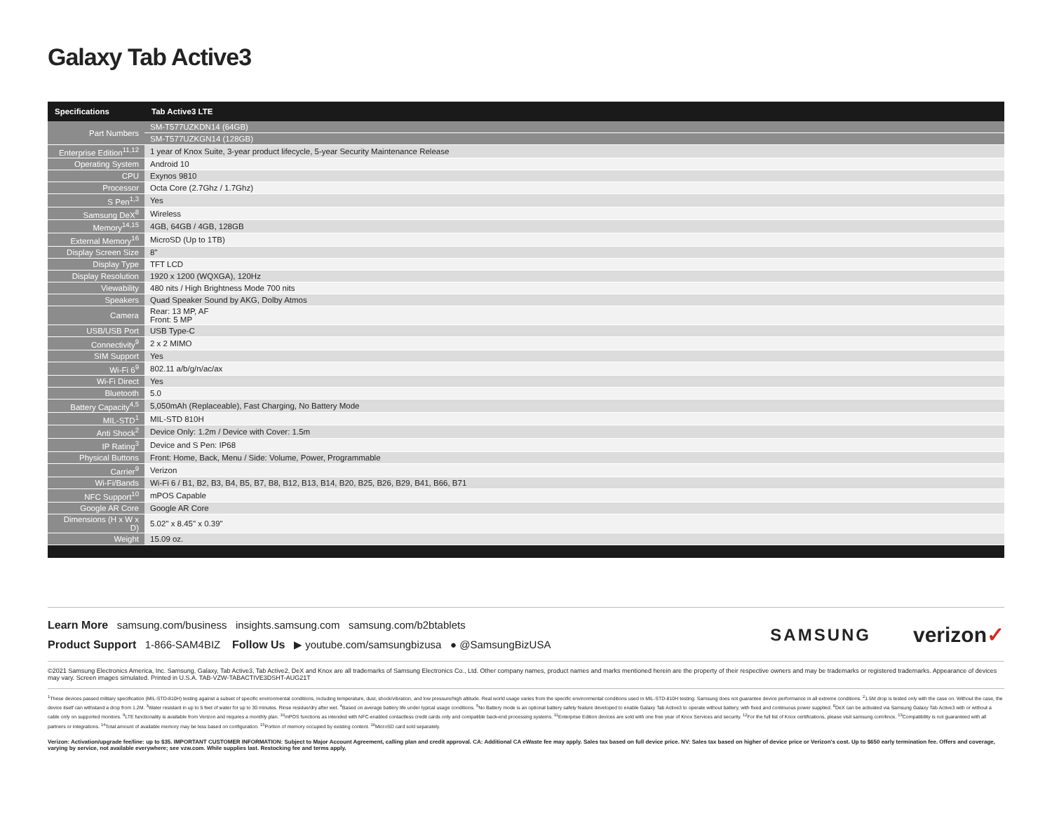Galaxy Tab Active3
| Specifications | Tab Active3 LTE |
| --- | --- |
| Part Numbers | SM-T577UZKDN14 (64GB) |
| | SM-T577UZKGN14 (128GB) |
| Enterprise Edition<sup>11,12</sup> | 1 year of Knox Suite, 3-year product lifecycle, 5-year Security Maintenance Release |
| Operating System | Android 10 |
| CPU | Exynos 9810 |
| Processor | Octa Core (2.7Ghz / 1.7Ghz) |
| S Pen<sup>1,3</sup> | Yes |
| Samsung DeX<sup>8</sup> | Wireless |
| Memory<sup>14,15</sup> | 4GB, 64GB / 4GB, 128GB |
| External Memory<sup>16</sup> | MicroSD (Up to 1TB) |
| Display Screen Size | 8" |
| Display Type | TFT LCD |
| Display Resolution | 1920 x 1200 (WQXGA), 120Hz |
| Viewability | 480 nits / High Brightness Mode 700 nits |
| Speakers | Quad Speaker Sound by AKG, Dolby Atmos |
| Camera | Rear: 13 MP, AF Front: 5 MP |
| USB/USB Port | USB Type-C |
| Connectivity<sup>9</sup> | 2 x 2 MIMO |
| SIM Support | Yes |
| Wi-Fi 6<sup>9</sup> | 802.11 a/b/g/n/ac/ax |
| Wi-Fi Direct | Yes |
| Bluetooth | 5.0 |
| Battery Capacity<sup>4,5</sup> | 5,050mAh (Replaceable), Fast Charging, No Battery Mode |
| MIL-STD<sup>1</sup> | MIL-STD 810H |
| Anti Shock<sup>2</sup> | Device Only: 1.2m / Device with Cover: 1.5m |
| IP Rating<sup>3</sup> | Device and S Pen: IP68 |
| Physical Buttons | Front: Home, Back, Menu / Side: Volume, Power, Programmable |
| Carrier<sup>9</sup> | Verizon |
| Wi-Fi/Bands | Wi-Fi 6 / B1, B2, B3, B4, B5, B7, B8, B12, B13, B14, B20, B25, B26, B29, B41, B66, B71 |
| NFC Support<sup>10</sup> | mPOS Capable |
| Google AR Core | Google AR Core |
| Dimensions (H x W x D) | 5.02" x 8.45" x 0.39" |
| Weight | 15.09 oz. |
Learn More samsung.com/business insights.samsung.com samsung.com/b2btablets
Product Support 1-866-SAM4BIZ Follow Us ▶ youtube.com/samsungbizusa ● @SamsungBizUSA
SAMSUNG verizon✓
©2021 Samsung Electronics America, Inc. Samsung, Galaxy, Tab Active3, Tab Active2, DeX and Knox are all trademarks of Samsung Electronics Co., Ltd. Other company names, product names and marks mentioned herein are the property of their respective owners and may be trademarks or registered trademarks. Appearance of devices may vary. Screen images simulated. Printed in U.S.A. TAB-VZW-TABACTIVE3DSHT-AUG21T
<sup>1</sup> These devices passed military specification (MIL-STD-810H) testing against a subset of specific environmental conditions, including temperature, dust, shock/vibration, and low pressure/high altitude. Real world usage varies from the specific environmental conditions used in MIL-STD-810H testing. Samsung does not guarantee device performance in all extreme conditions. <sup>2</sup>1.5M drop is tested only with the case on. Without the case, the device itself can withstand a drop from 1.2M. <sup>3</sup>Water resistant in up to 5 feet of water for up to 30 minutes. Rinse residue/dry after wet. <sup>4</sup>Based on average battery life under typical usage conditions. <sup>5</sup>No Battery mode is an optional battery safety feature developed to enable Galaxy Tab Active3 to operate without battery, with fixed and continuous power supplied. <sup>8</sup>DeX can be activated via Samsung Galaxy Tab Active3 with or without a cable only on supported monitors. <sup>9</sup>LTE functionality is available from Verizon and requires a monthly plan. <sup>10</sup>mPOS functions as intended with NFC-enabled contactless credit cards only and compatible back-end processing systems. <sup>11</sup>Enterprise Edition devices are sold with one free year of Knox Services and security. <sup>12</sup>For the full list of Knox certifications, please visit samsung.com/knox. <sup>13</sup>Compatibility is not guaranteed with all partners or integrations. <sup>14</sup>Total amount of available memory may be less based on configuration. <sup>15</sup>Portion of memory occupied by existing content. <sup>16</sup>MicroSD card sold separately.
Verizon: Activation/upgrade fee/line: up to $35. IMPORTANT CUSTOMER INFORMATION: Subject to Major Account Agreement, calling plan and credit approval. CA: Additional CA eWaste fee may apply. Sales tax based on full device price. NV: Sales tax based on higher of device price or Verizon's cost. Up to $650 early termination fee. Offers and coverage, varying by service, not available everywhere; see vzw.com. While supplies last. Restocking fee and terms apply.